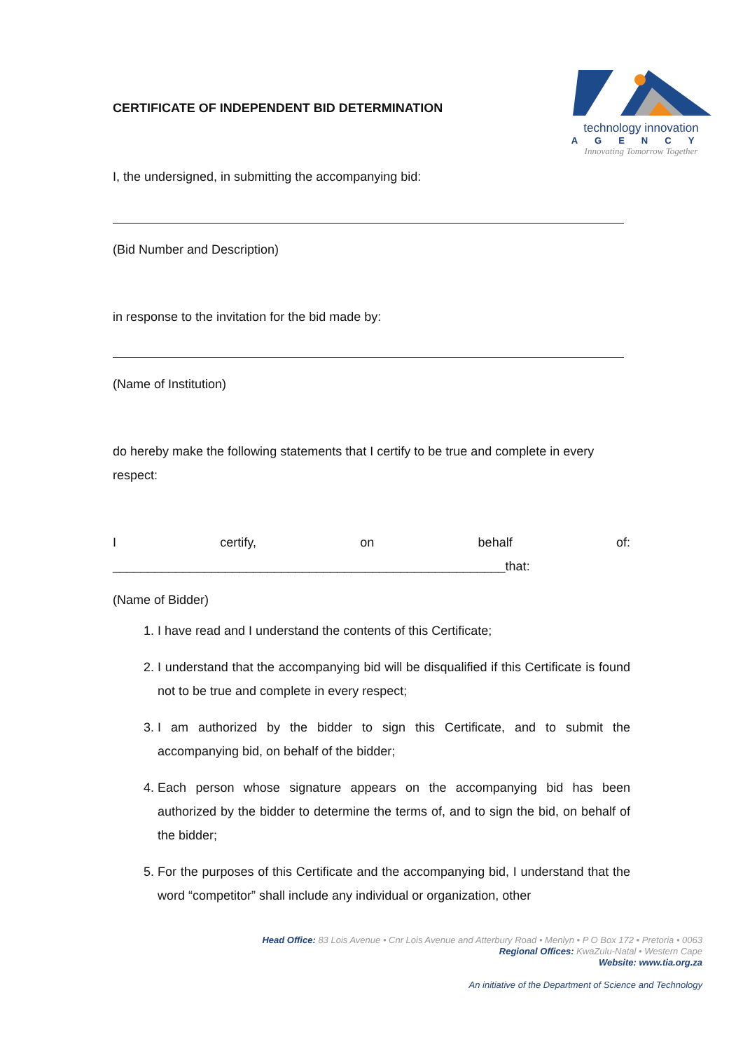technology innovation
AGENCY
Innovating Tomorrow Together
CERTIFICATE OF INDEPENDENT BID DETERMINATION
I, the undersigned, in submitting the accompanying bid:
(Bid Number and Description)
in response to the invitation for the bid made by:
(Name of Institution)
do hereby make the following statements that I certify to be true and complete in every respect:
Icertify, on behalf of:
________________________________________________________that:
(Name of Bidder)
1. I have read and I understand the contents of this Certificate;
2. I understand that the accompanying bid will be disqualified if this Certificate is found not to be true and complete in every respect;
3. I am authorized by the bidder to sign this Certificate, and to submit the accompanying bid, on behalf of the bidder;
4. Each person whose signature appears on the accompanying bid has been authorized by the bidder to determine the terms of, and to sign the bid, on behalf of the bidder;
5. For the purposes of this Certificate and the accompanying bid, I understand that the word “competitor” shall include any individual or organization, other
Head Office: 83 Lois Avenue • Cnr Lois Avenue and Atterbury Road • Menlyn • P O Box 172 • Pretoria • 0063
Regional Offices: KwaZulu-Natal • Western Cape
Website: www.tia.org.za
An initiative of the Department of Science and Technology